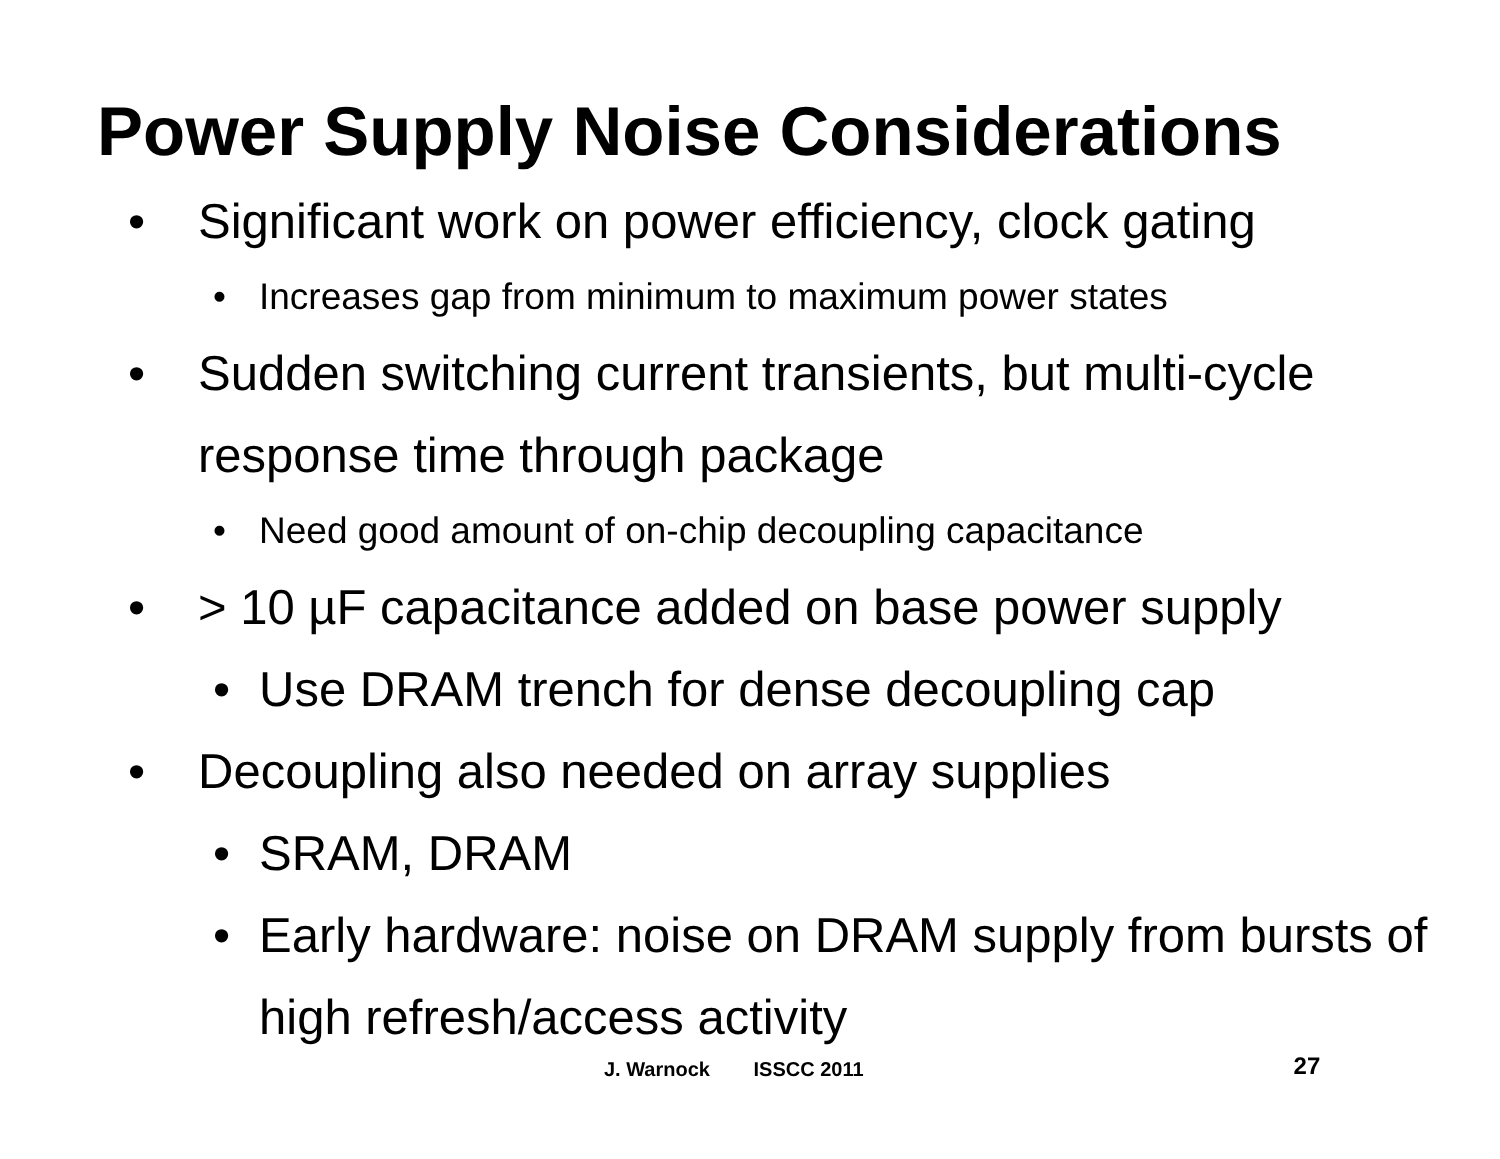Power Supply Noise Considerations
• Significant work on power efficiency, clock gating
• Increases gap from minimum to maximum power states
• Sudden switching current transients, but multi-cycle response time through package
• Need good amount of on-chip decoupling capacitance
• > 10 µF capacitance added on base power supply
• Use DRAM trench for dense decoupling cap
• Decoupling also needed on array supplies
• SRAM, DRAM
• Early hardware: noise on DRAM supply from bursts of high refresh/access activity
J. Warnock ISSCC 2011
27